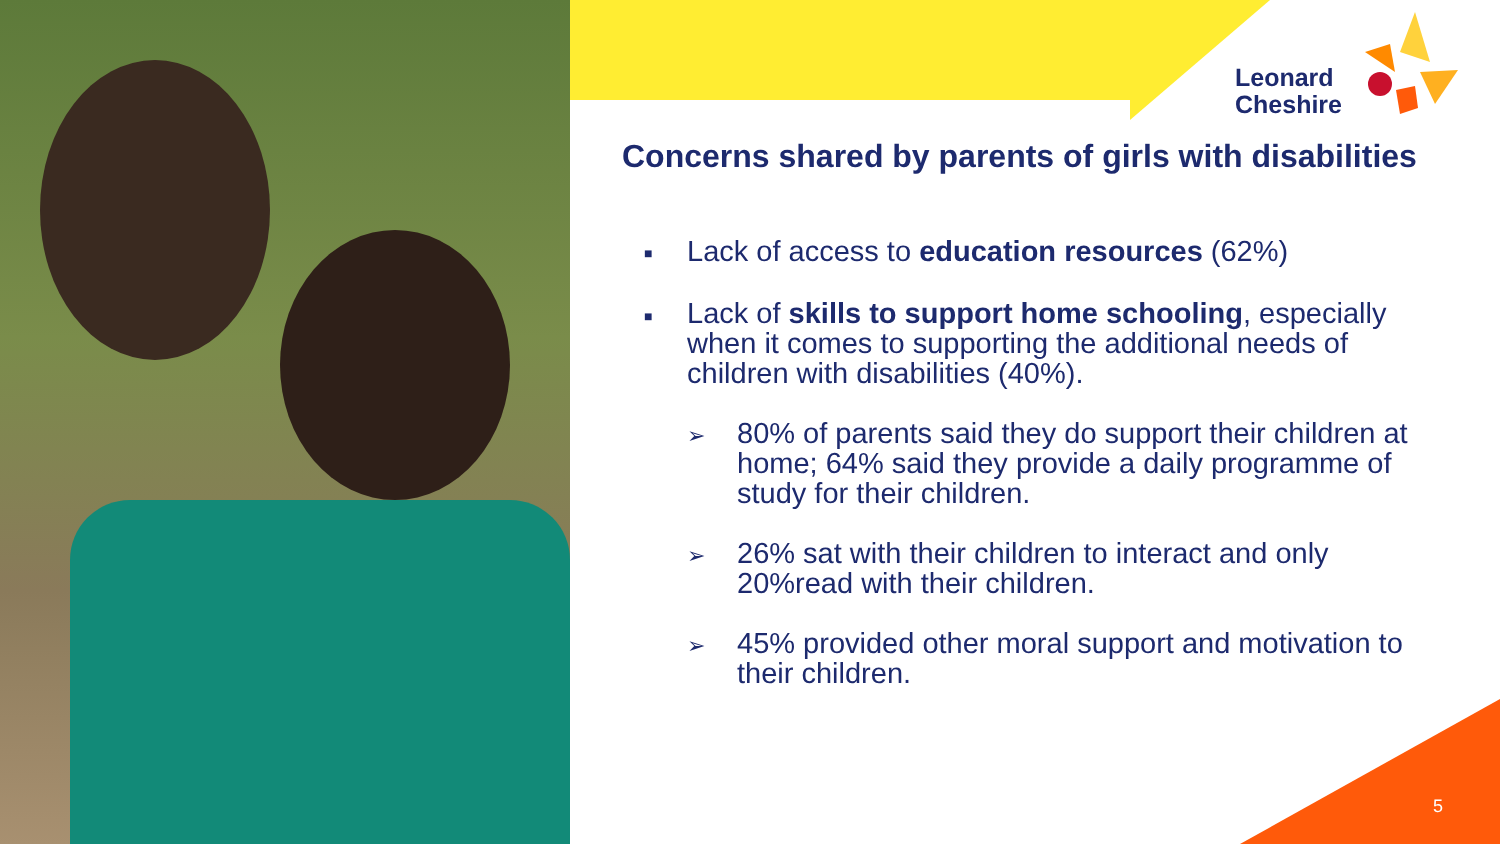Leonard
Cheshire
Concerns shared by parents of girls with disabilities
■ Lack of access to education resources (62%)
■ Lack of skills to support home schooling, especially when it comes to supporting the additional needs of children with disabilities (40%).
➢ 80% of parents said they do support their children at home; 64% said they provide a daily programme of study for their children.
➢ 26% sat with their children to interact and only 20%read with their children.
➢ 45% provided other moral support and motivation to their children.
5